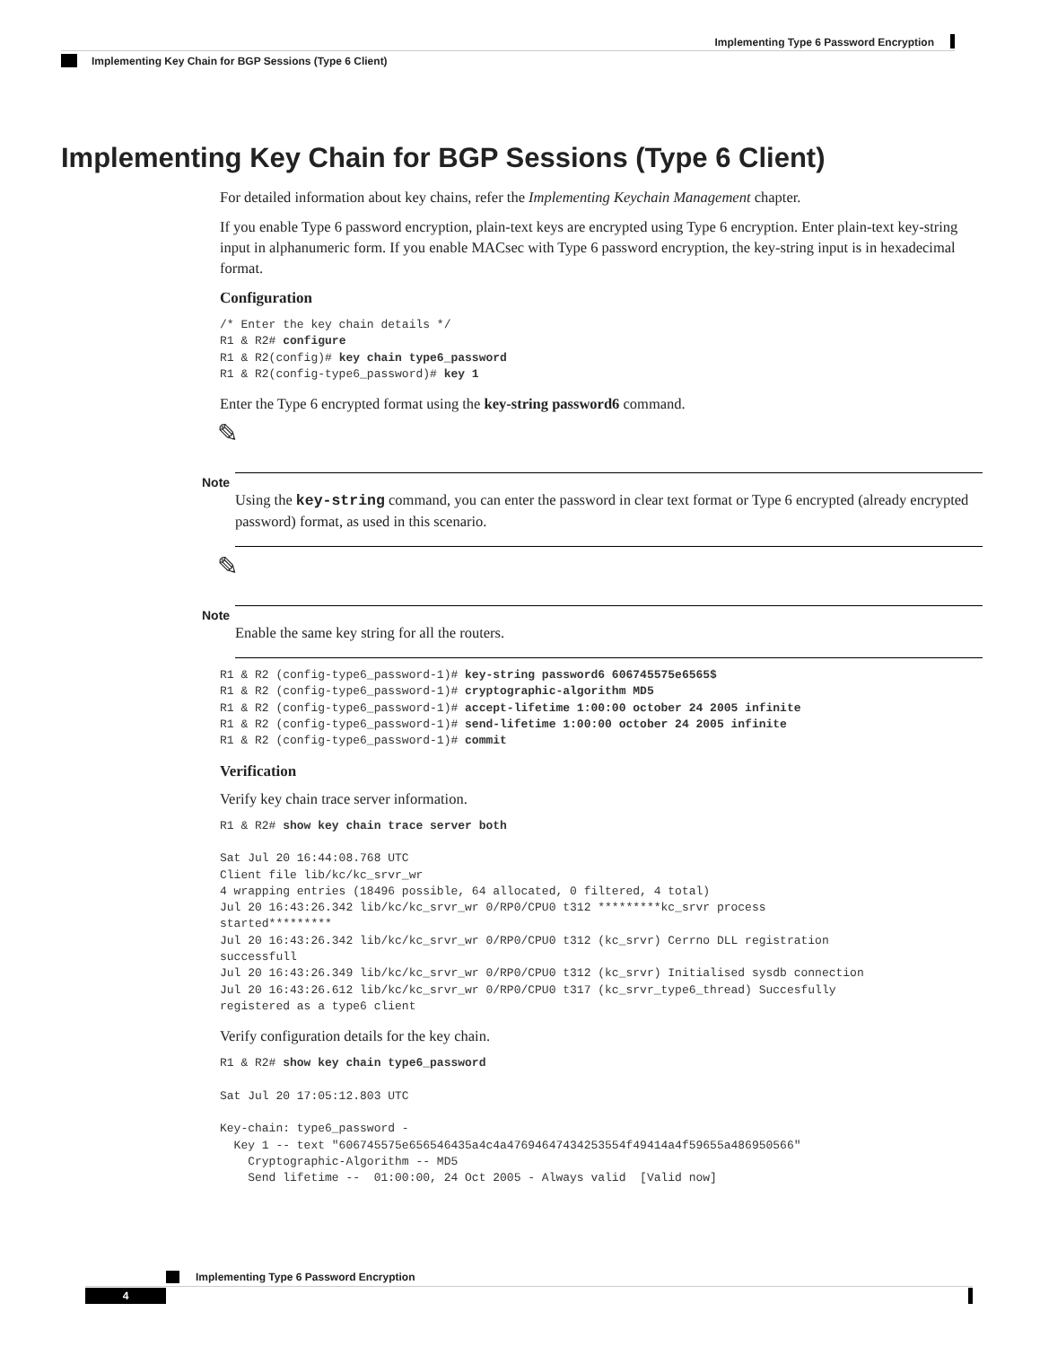Implementing Type 6 Password Encryption
Implementing Key Chain for BGP Sessions (Type 6 Client)
Implementing Key Chain for BGP Sessions (Type 6 Client)
For detailed information about key chains, refer the Implementing Keychain Management chapter.
If you enable Type 6 password encryption, plain-text keys are encrypted using Type 6 encryption. Enter plain-text key-string input in alphanumeric form. If you enable MACsec with Type 6 password encryption, the key-string input is in hexadecimal format.
Configuration
/* Enter the key chain details */
R1 & R2# configure
R1 & R2(config)# key chain type6_password
R1 & R2(config-type6_password)# key 1
Enter the Type 6 encrypted format using the key-string password6 command.
✎
Note
Using the key-string command, you can enter the password in clear text format or Type 6 encrypted (already encrypted password) format, as used in this scenario.
✎
Note
Enable the same key string for all the routers.
R1 & R2 (config-type6_password-1)# key-string password6 606745575e6565$
R1 & R2 (config-type6_password-1)# cryptographic-algorithm MD5
R1 & R2 (config-type6_password-1)# accept-lifetime 1:00:00 october 24 2005 infinite
R1 & R2 (config-type6_password-1)# send-lifetime 1:00:00 october 24 2005 infinite
R1 & R2 (config-type6_password-1)# commit
Verification
Verify key chain trace server information.
R1 & R2# show key chain trace server both

Sat Jul 20 16:44:08.768 UTC
Client file lib/kc/kc_srvr_wr
4 wrapping entries (18496 possible, 64 allocated, 0 filtered, 4 total)
Jul 20 16:43:26.342 lib/kc/kc_srvr_wr 0/RP0/CPU0 t312 *********kc_srvr process
started*********
Jul 20 16:43:26.342 lib/kc/kc_srvr_wr 0/RP0/CPU0 t312 (kc_srvr) Cerrno DLL registration
successfull
Jul 20 16:43:26.349 lib/kc/kc_srvr_wr 0/RP0/CPU0 t312 (kc_srvr) Initialised sysdb connection
Jul 20 16:43:26.612 lib/kc/kc_srvr_wr 0/RP0/CPU0 t317 (kc_srvr_type6_thread) Succesfully
registered as a type6 client
Verify configuration details for the key chain.
R1 & R2# show key chain type6_password

Sat Jul 20 17:05:12.803 UTC

Key-chain: type6_password -
  Key 1 -- text "606745575e656546435a4c4a47694647434253554f49414a4f59655a486950566"
    Cryptographic-Algorithm -- MD5
    Send lifetime --  01:00:00, 24 Oct 2005 - Always valid  [Valid now]
Implementing Type 6 Password Encryption
4